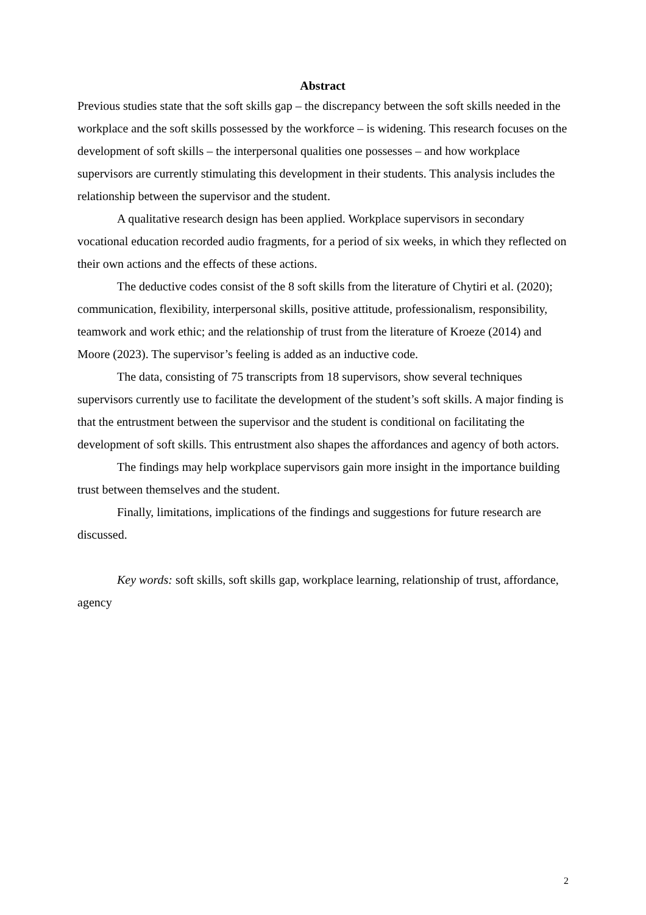Abstract
Previous studies state that the soft skills gap – the discrepancy between the soft skills needed in the workplace and the soft skills possessed by the workforce – is widening. This research focuses on the development of soft skills – the interpersonal qualities one possesses – and how workplace supervisors are currently stimulating this development in their students. This analysis includes the relationship between the supervisor and the student.
A qualitative research design has been applied. Workplace supervisors in secondary vocational education recorded audio fragments, for a period of six weeks, in which they reflected on their own actions and the effects of these actions.
The deductive codes consist of the 8 soft skills from the literature of Chytiri et al. (2020); communication, flexibility, interpersonal skills, positive attitude, professionalism, responsibility, teamwork and work ethic; and the relationship of trust from the literature of Kroeze (2014) and Moore (2023). The supervisor’s feeling is added as an inductive code.
The data, consisting of 75 transcripts from 18 supervisors, show several techniques supervisors currently use to facilitate the development of the student’s soft skills. A major finding is that the entrustment between the supervisor and the student is conditional on facilitating the development of soft skills. This entrustment also shapes the affordances and agency of both actors.
The findings may help workplace supervisors gain more insight in the importance building trust between themselves and the student.
Finally, limitations, implications of the findings and suggestions for future research are discussed.
Key words: soft skills, soft skills gap, workplace learning, relationship of trust, affordance, agency
2